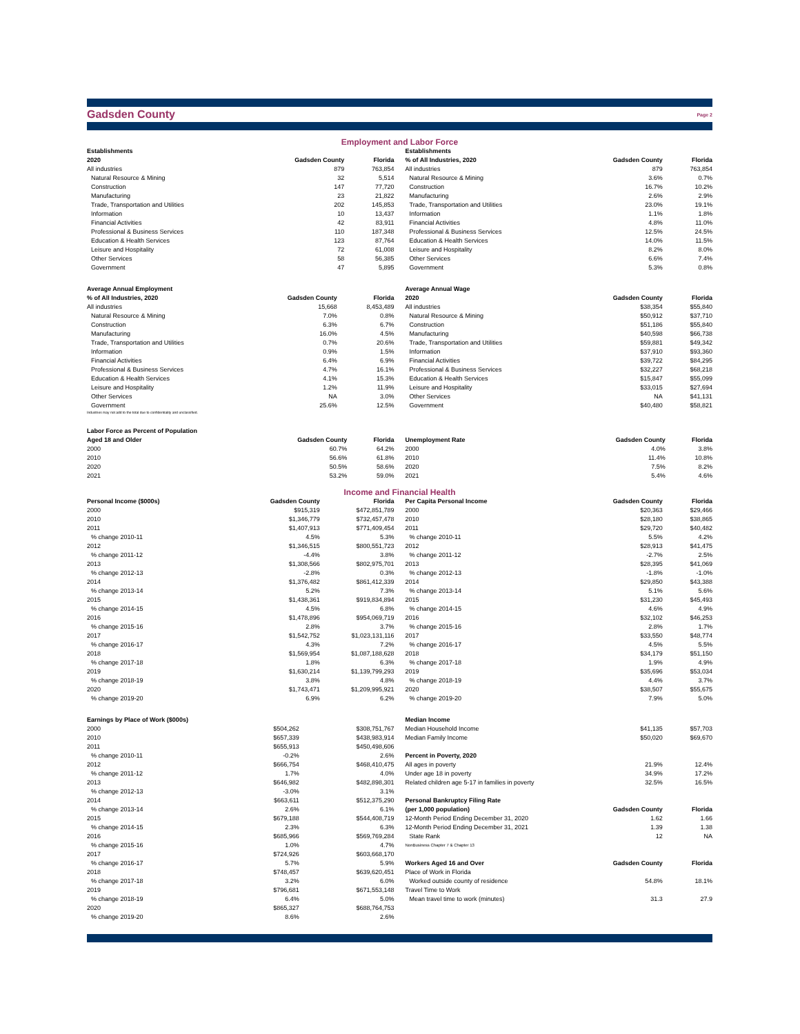Gadsden County
Page 2
Employment and Labor Force
| Establishments | | |
| --- | --- | --- |
| 2020 | Gadsden County | Florida |
| All industries | 879 | 763,854 |
| Natural Resource & Mining | 32 | 5,514 |
| Construction | 147 | 77,720 |
| Manufacturing | 23 | 21,822 |
| Trade, Transportation and Utilities | 202 | 145,853 |
| Information | 10 | 13,437 |
| Financial Activities | 42 | 83,911 |
| Professional & Business Services | 110 | 187,348 |
| Education & Health Services | 123 | 87,764 |
| Leisure and Hospitality | 72 | 61,008 |
| Other Services | 58 | 56,385 |
| Government | 47 | 5,895 |
| Establishments | | |
| --- | --- | --- |
| % of All Industries, 2020 | Gadsden County | Florida |
| All industries | 879 | 763,854 |
| Natural Resource & Mining | 3.6% | 0.7% |
| Construction | 16.7% | 10.2% |
| Manufacturing | 2.6% | 2.9% |
| Trade, Transportation and Utilities | 23.0% | 19.1% |
| Information | 1.1% | 1.8% |
| Financial Activities | 4.8% | 11.0% |
| Professional & Business Services | 12.5% | 24.5% |
| Education & Health Services | 14.0% | 11.5% |
| Leisure and Hospitality | 8.2% | 8.0% |
| Other Services | 6.6% | 7.4% |
| Government | 5.3% | 0.8% |
| Average Annual Employment | | |
| --- | --- | --- |
| % of All Industries, 2020 | Gadsden County | Florida |
| All industries | 15,668 | 8,453,489 |
| Natural Resource & Mining | 7.0% | 0.8% |
| Construction | 6.3% | 6.7% |
| Manufacturing | 16.0% | 4.5% |
| Trade, Transportation and Utilities | 0.7% | 20.6% |
| Information | 0.9% | 1.5% |
| Financial Activities | 6.4% | 6.9% |
| Professional & Business Services | 4.7% | 16.1% |
| Education & Health Services | 4.1% | 15.3% |
| Leisure and Hospitality | 1.2% | 11.9% |
| Other Services | NA | 3.0% |
| Government | 25.6% | 12.5% |
Industries may not add to the total due to confidentiality and unclassified.
| Average Annual Wage | | |
| --- | --- | --- |
| 2020 | Gadsden County | Florida |
| All industries | $38,354 | $55,840 |
| Natural Resource & Mining | $50,912 | $37,710 |
| Construction | $51,186 | $55,840 |
| Manufacturing | $40,598 | $66,738 |
| Trade, Transportation and Utilities | $59,881 | $49,342 |
| Information | $37,910 | $93,360 |
| Financial Activities | $39,722 | $84,295 |
| Professional & Business Services | $32,227 | $68,218 |
| Education & Health Services | $15,847 | $55,099 |
| Leisure and Hospitality | $33,015 | $27,694 |
| Other Services | NA | $41,131 |
| Government | $40,480 | $58,821 |
| Labor Force as Percent of Population | | |
| --- | --- | --- |
| Aged 18 and Older | Gadsden County | Florida |
| 2000 | 60.7% | 64.2% |
| 2010 | 56.6% | 61.8% |
| 2020 | 50.5% | 58.6% |
| 2021 | 53.2% | 59.0% |
| Unemployment Rate | Gadsden County | Florida |
| --- | --- | --- |
| 2000 | 4.0% | 3.8% |
| 2010 | 11.4% | 10.8% |
| 2020 | 7.5% | 8.2% |
| 2021 | 5.4% | 4.6% |
Income and Financial Health
| Personal Income ($000s) | Gadsden County | Florida |
| --- | --- | --- |
| 2000 | $915,319 | $472,851,789 |
| 2010 | $1,346,779 | $732,457,478 |
| 2011 | $1,407,913 | $771,409,454 |
| % change 2010-11 | 4.5% | 5.3% |
| 2012 | $1,346,515 | $800,551,723 |
| % change 2011-12 | -4.4% | 3.8% |
| 2013 | $1,308,566 | $802,975,701 |
| % change 2012-13 | -2.8% | 0.3% |
| 2014 | $1,376,482 | $861,412,339 |
| % change 2013-14 | 5.2% | 7.3% |
| 2015 | $1,438,361 | $919,834,894 |
| % change 2014-15 | 4.5% | 6.8% |
| 2016 | $1,478,896 | $954,069,719 |
| % change 2015-16 | 2.8% | 3.7% |
| 2017 | $1,542,752 | $1,023,131,116 |
| % change 2016-17 | 4.3% | 7.2% |
| 2018 | $1,569,954 | $1,087,188,628 |
| % change 2017-18 | 1.8% | 6.3% |
| 2019 | $1,630,214 | $1,139,799,293 |
| % change 2018-19 | 3.8% | 4.8% |
| 2020 | $1,743,471 | $1,209,995,921 |
| % change 2019-20 | 6.9% | 6.2% |
| Per Capita Personal Income | Gadsden County | Florida |
| --- | --- | --- |
| 2000 | $20,363 | $29,466 |
| 2010 | $28,180 | $38,865 |
| 2011 | $29,720 | $40,482 |
| % change 2010-11 | 5.5% | 4.2% |
| 2012 | $28,913 | $41,475 |
| % change 2011-12 | -2.7% | 2.5% |
| 2013 | $28,395 | $41,069 |
| % change 2012-13 | -1.8% | -1.0% |
| 2014 | $29,850 | $43,388 |
| % change 2013-14 | 5.1% | 5.6% |
| 2015 | $31,230 | $45,493 |
| % change 2014-15 | 4.6% | 4.9% |
| 2016 | $32,102 | $46,253 |
| % change 2015-16 | 2.8% | 1.7% |
| 2017 | $33,550 | $48,774 |
| % change 2016-17 | 4.5% | 5.5% |
| 2018 | $34,179 | $51,150 |
| % change 2017-18 | 1.9% | 4.9% |
| 2019 | $35,696 | $53,034 |
| % change 2018-19 | 4.4% | 3.7% |
| 2020 | $38,507 | $55,675 |
| % change 2019-20 | 7.9% | 5.0% |
| Earnings by Place of Work ($000s) | | |
| --- | --- | --- |
| 2000 | $504,262 | $308,751,767 |
| 2010 | $657,339 | $438,983,914 |
| 2011 | $655,913 | $450,498,606 |
| % change 2010-11 | -0.2% | 2.6% |
| 2012 | $666,754 | $468,410,475 |
| % change 2011-12 | 1.7% | 4.0% |
| 2013 | $646,982 | $482,898,301 |
| % change 2012-13 | -3.0% | 3.1% |
| 2014 | $663,611 | $512,375,290 |
| % change 2013-14 | 2.6% | 6.1% |
| 2015 | $679,188 | $544,408,719 |
| % change 2014-15 | 2.3% | 6.3% |
| 2016 | $685,966 | $569,769,284 |
| % change 2015-16 | 1.0% | 4.7% |
| 2017 | $724,926 | $603,668,170 |
| % change 2016-17 | 5.7% | 5.9% |
| 2018 | $748,457 | $639,620,451 |
| % change 2017-18 | 3.2% | 6.0% |
| 2019 | $796,681 | $671,553,148 |
| % change 2018-19 | 6.4% | 5.0% |
| 2020 | $865,327 | $688,764,753 |
| % change 2019-20 | 8.6% | 2.6% |
| Median Income | | |
| --- | --- | --- |
| Median Household Income | $41,135 | $57,703 |
| Median Family Income | $50,020 | $69,670 |
| Percent in Poverty, 2020 | | |
| All ages in poverty | 21.9% | 12.4% |
| Under age 18 in poverty | 34.9% | 17.2% |
| Related children age 5-17 in families in poverty | 32.5% | 16.5% |
| Personal Bankruptcy Filing Rate | | |
| (per 1,000 population) | Gadsden County | Florida |
| 12-Month Period Ending December 31, 2020 | 1.62 | 1.66 |
| 12-Month Period Ending December 31, 2021 | 1.39 | 1.38 |
| State Rank | 12 | NA |
| NonBusiness Chapter 7 & Chapter 13 | | |
| Workers Aged 16 and Over | Gadsden County | Florida |
| Place of Work in Florida | | |
| Worked outside county of residence | 54.8% | 18.1% |
| Travel Time to Work | | |
| Mean travel time to work (minutes) | 31.3 | 27.9 |